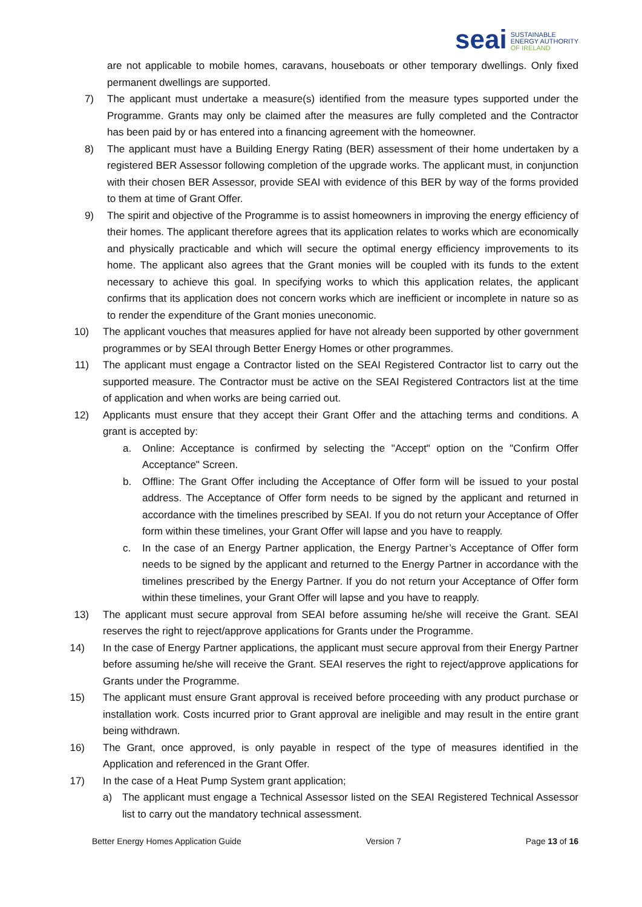seai SUSTAINABLE
ENERGY AUTHORITY
OF IRELAND
are not applicable to mobile homes, caravans, houseboats or other temporary dwellings. Only fixed permanent dwellings are supported.
7) The applicant must undertake a measure(s) identified from the measure types supported under the Programme. Grants may only be claimed after the measures are fully completed and the Contractor has been paid by or has entered into a financing agreement with the homeowner.
8) The applicant must have a Building Energy Rating (BER) assessment of their home undertaken by a registered BER Assessor following completion of the upgrade works. The applicant must, in conjunction with their chosen BER Assessor, provide SEAI with evidence of this BER by way of the forms provided to them at time of Grant Offer.
9) The spirit and objective of the Programme is to assist homeowners in improving the energy efficiency of their homes. The applicant therefore agrees that its application relates to works which are economically and physically practicable and which will secure the optimal energy efficiency improvements to its home. The applicant also agrees that the Grant monies will be coupled with its funds to the extent necessary to achieve this goal. In specifying works to which this application relates, the applicant confirms that its application does not concern works which are inefficient or incomplete in nature so as to render the expenditure of the Grant monies uneconomic.
10) The applicant vouches that measures applied for have not already been supported by other government programmes or by SEAI through Better Energy Homes or other programmes.
11) The applicant must engage a Contractor listed on the SEAI Registered Contractor list to carry out the supported measure. The Contractor must be active on the SEAI Registered Contractors list at the time of application and when works are being carried out.
12) Applicants must ensure that they accept their Grant Offer and the attaching terms and conditions. A grant is accepted by:
a. Online: Acceptance is confirmed by selecting the "Accept" option on the "Confirm Offer Acceptance" Screen.
b. Offline: The Grant Offer including the Acceptance of Offer form will be issued to your postal address. The Acceptance of Offer form needs to be signed by the applicant and returned in accordance with the timelines prescribed by SEAI. If you do not return your Acceptance of Offer form within these timelines, your Grant Offer will lapse and you have to reapply.
c. In the case of an Energy Partner application, the Energy Partner’s Acceptance of Offer form needs to be signed by the applicant and returned to the Energy Partner in accordance with the timelines prescribed by the Energy Partner. If you do not return your Acceptance of Offer form within these timelines, your Grant Offer will lapse and you have to reapply.
13) The applicant must secure approval from SEAI before assuming he/she will receive the Grant. SEAI reserves the right to reject/approve applications for Grants under the Programme.
14) In the case of Energy Partner applications, the applicant must secure approval from their Energy Partner before assuming he/she will receive the Grant. SEAI reserves the right to reject/approve applications for Grants under the Programme.
15) The applicant must ensure Grant approval is received before proceeding with any product purchase or installation work. Costs incurred prior to Grant approval are ineligible and may result in the entire grant being withdrawn.
16) The Grant, once approved, is only payable in respect of the type of measures identified in the Application and referenced in the Grant Offer.
17) In the case of a Heat Pump System grant application;
a) The applicant must engage a Technical Assessor listed on the SEAI Registered Technical Assessor list to carry out the mandatory technical assessment.
Better Energy Homes Application Guide Version 7 Page 13 of 16